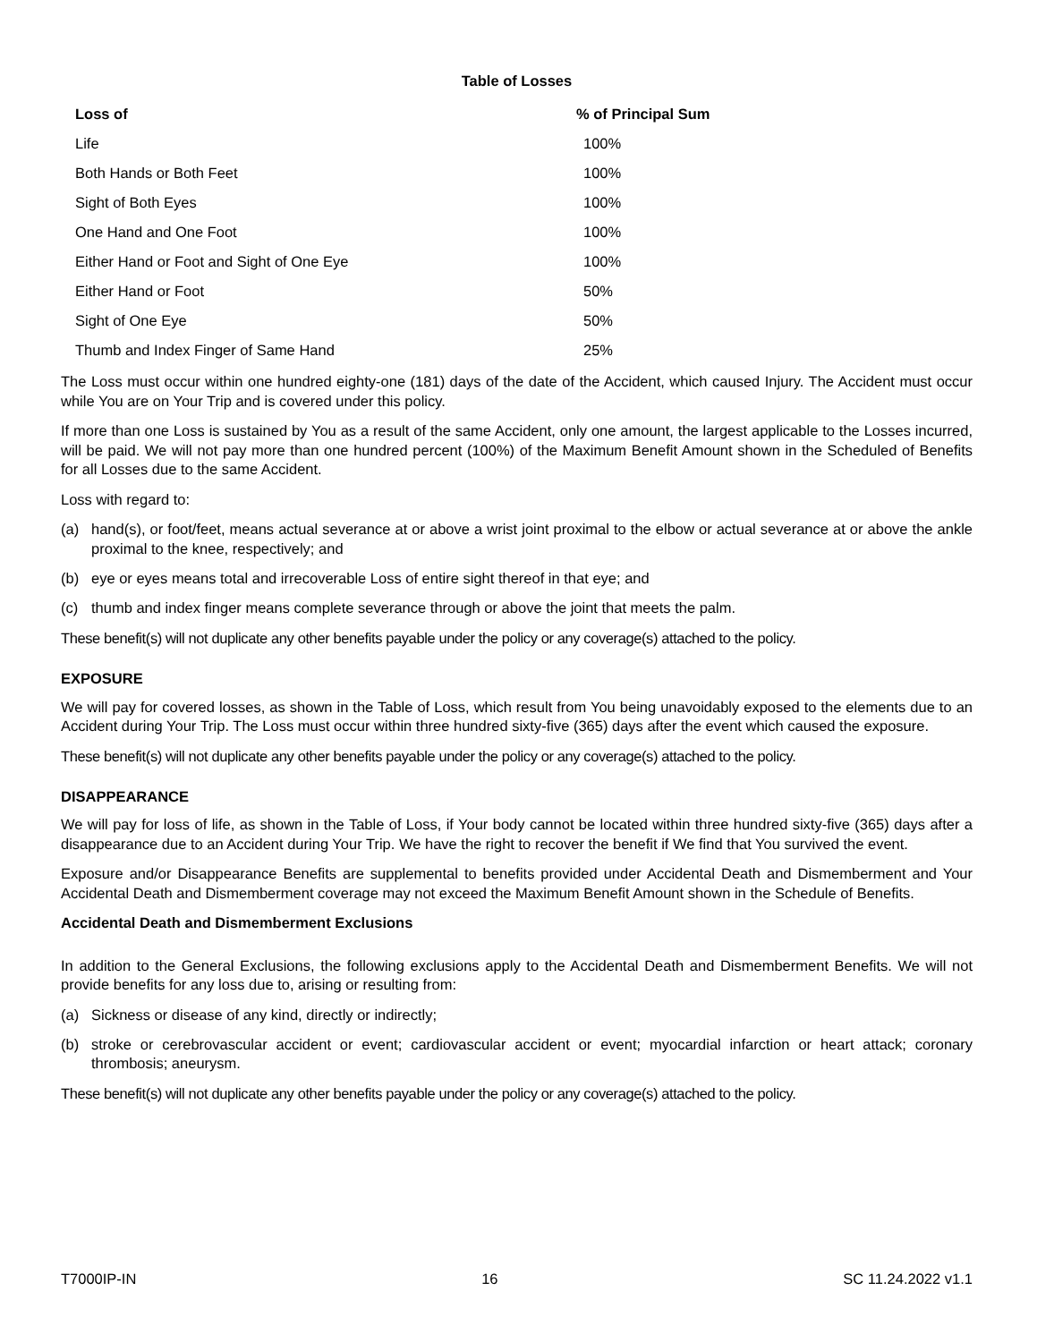Table of Losses
| Loss of | % of Principal Sum |
| --- | --- |
| Life | 100% |
| Both Hands or Both Feet | 100% |
| Sight of Both Eyes | 100% |
| One Hand and One Foot | 100% |
| Either Hand or Foot and Sight of One Eye | 100% |
| Either Hand or Foot | 50% |
| Sight of One Eye | 50% |
| Thumb and Index Finger of Same Hand | 25% |
The Loss must occur within one hundred eighty-one (181) days of the date of the Accident, which caused Injury. The Accident must occur while You are on Your Trip and is covered under this policy.
If more than one Loss is sustained by You as a result of the same Accident, only one amount, the largest applicable to the Losses incurred, will be paid. We will not pay more than one hundred percent (100%) of the Maximum Benefit Amount shown in the Scheduled of Benefits for all Losses due to the same Accident.
Loss with regard to:
(a) hand(s), or foot/feet, means actual severance at or above a wrist joint proximal to the elbow or actual severance at or above the ankle proximal to the knee, respectively; and
(b) eye or eyes means total and irrecoverable Loss of entire sight thereof in that eye; and
(c) thumb and index finger means complete severance through or above the joint that meets the palm.
These benefit(s) will not duplicate any other benefits payable under the policy or any coverage(s) attached to the policy.
EXPOSURE
We will pay for covered losses, as shown in the Table of Loss, which result from You being unavoidably exposed to the elements due to an Accident during Your Trip. The Loss must occur within three hundred sixty-five (365) days after the event which caused the exposure.
These benefit(s) will not duplicate any other benefits payable under the policy or any coverage(s) attached to the policy.
DISAPPEARANCE
We will pay for loss of life, as shown in the Table of Loss, if Your body cannot be located within three hundred sixty-five (365) days after a disappearance due to an Accident during Your Trip. We have the right to recover the benefit if We find that You survived the event.
Exposure and/or Disappearance Benefits are supplemental to benefits provided under Accidental Death and Dismemberment and Your Accidental Death and Dismemberment coverage may not exceed the Maximum Benefit Amount shown in the Schedule of Benefits.
Accidental Death and Dismemberment Exclusions
In addition to the General Exclusions, the following exclusions apply to the Accidental Death and Dismemberment Benefits. We will not provide benefits for any loss due to, arising or resulting from:
(a) Sickness or disease of any kind, directly or indirectly;
(b) stroke or cerebrovascular accident or event; cardiovascular accident or event; myocardial infarction or heart attack; coronary thrombosis; aneurysm.
These benefit(s) will not duplicate any other benefits payable under the policy or any coverage(s) attached to the policy.
T7000IP-IN 16 SC 11.24.2022 v1.1